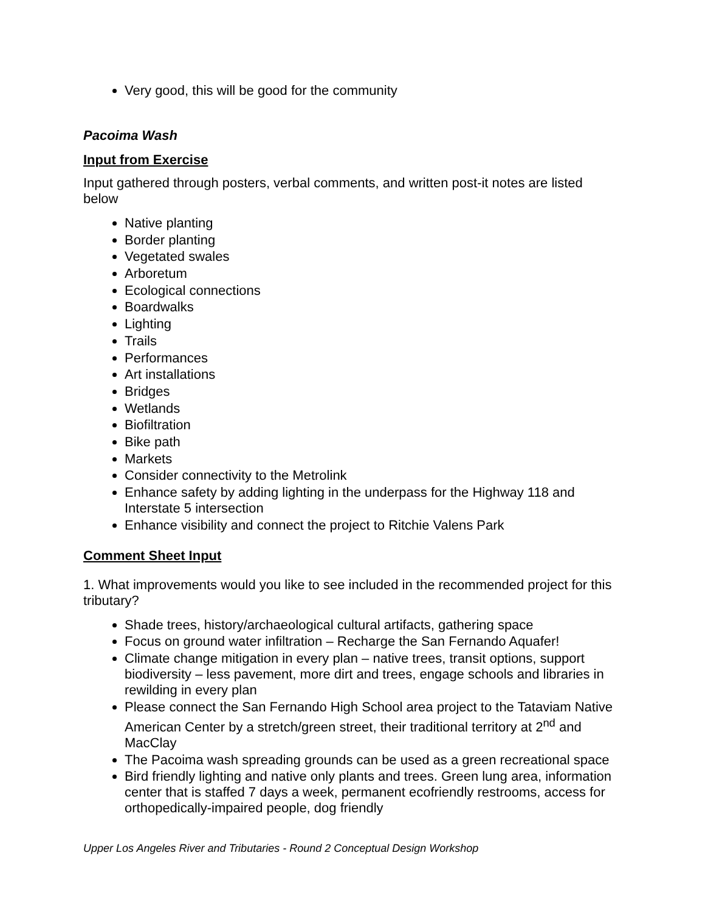Very good, this will be good for the community
Pacoima Wash
Input from Exercise
Input gathered through posters, verbal comments, and written post-it notes are listed below
Native planting
Border planting
Vegetated swales
Arboretum
Ecological connections
Boardwalks
Lighting
Trails
Performances
Art installations
Bridges
Wetlands
Biofiltration
Bike path
Markets
Consider connectivity to the Metrolink
Enhance safety by adding lighting in the underpass for the Highway 118 and Interstate 5 intersection
Enhance visibility and connect the project to Ritchie Valens Park
Comment Sheet Input
1. What improvements would you like to see included in the recommended project for this tributary?
Shade trees, history/archaeological cultural artifacts, gathering space
Focus on ground water infiltration – Recharge the San Fernando Aquafer!
Climate change mitigation in every plan – native trees, transit options, support biodiversity – less pavement, more dirt and trees, engage schools and libraries in rewilding in every plan
Please connect the San Fernando High School area project to the Tataviam Native American Center by a stretch/green street, their traditional territory at 2<sup>nd</sup> and MacClay
The Pacoima wash spreading grounds can be used as a green recreational space
Bird friendly lighting and native only plants and trees. Green lung area, information center that is staffed 7 days a week, permanent ecofriendly restrooms, access for orthopedically-impaired people, dog friendly
Upper Los Angeles River and Tributaries - Round 2 Conceptual Design Workshop